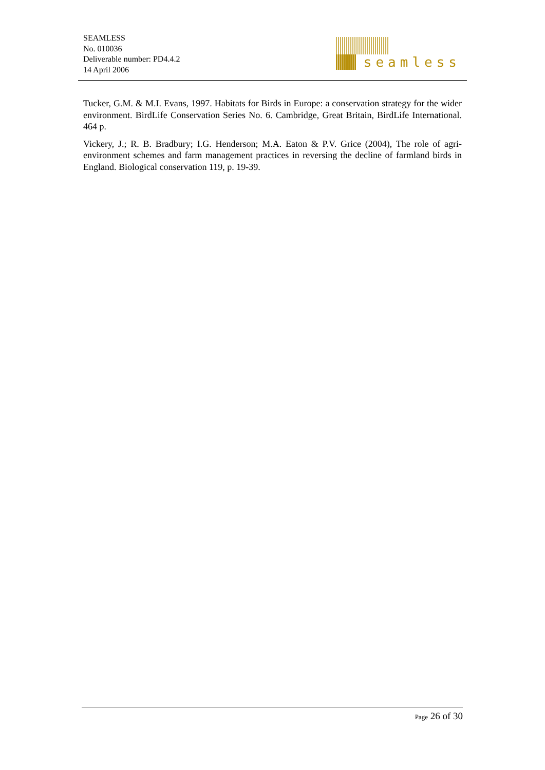SEAMLESS
No. 010036
Deliverable number: PD4.4.2
14 April 2006
seamless
Tucker, G.M. & M.I. Evans, 1997. Habitats for Birds in Europe: a conservation strategy for the wider environment. BirdLife Conservation Series No. 6. Cambridge, Great Britain, BirdLife International. 464 p.
Vickery, J.; R. B. Bradbury; I.G. Henderson; M.A. Eaton & P.V. Grice (2004), The role of agri-environment schemes and farm management practices in reversing the decline of farmland birds in England. Biological conservation 119, p. 19-39.
Page 26 of 30